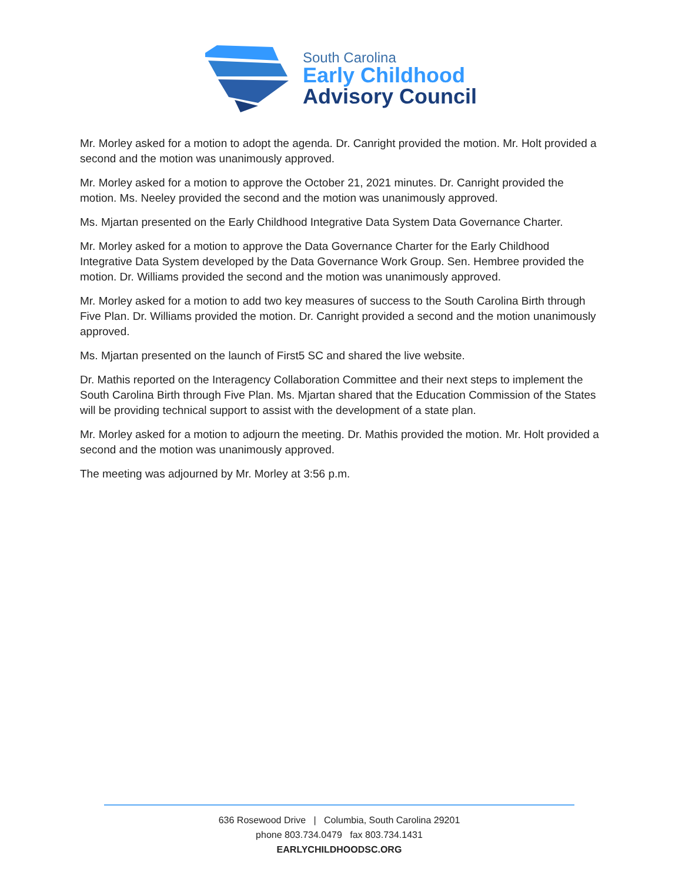South Carolina
Early Childhood
Advisory Council
Mr. Morley asked for a motion to adopt the agenda. Dr. Canright provided the motion. Mr. Holt provided a second and the motion was unanimously approved.
Mr. Morley asked for a motion to approve the October 21, 2021 minutes. Dr. Canright provided the motion. Ms. Neeley provided the second and the motion was unanimously approved.
Ms. Mjartan presented on the Early Childhood Integrative Data System Data Governance Charter.
Mr. Morley asked for a motion to approve the Data Governance Charter for the Early Childhood Integrative Data System developed by the Data Governance Work Group. Sen. Hembree provided the motion. Dr. Williams provided the second and the motion was unanimously approved.
Mr. Morley asked for a motion to add two key measures of success to the South Carolina Birth through Five Plan. Dr. Williams provided the motion. Dr. Canright provided a second and the motion unanimously approved.
Ms. Mjartan presented on the launch of First5 SC and shared the live website.
Dr. Mathis reported on the Interagency Collaboration Committee and their next steps to implement the South Carolina Birth through Five Plan. Ms. Mjartan shared that the Education Commission of the States will be providing technical support to assist with the development of a state plan.
Mr. Morley asked for a motion to adjourn the meeting. Dr. Mathis provided the motion. Mr. Holt provided a second and the motion was unanimously approved.
The meeting was adjourned by Mr. Morley at 3:56 p.m.
636 Rosewood Drive | Columbia, South Carolina 29201
phone 803.734.0479 fax 803.734.1431
EARLYCHILDHOODSC.ORG